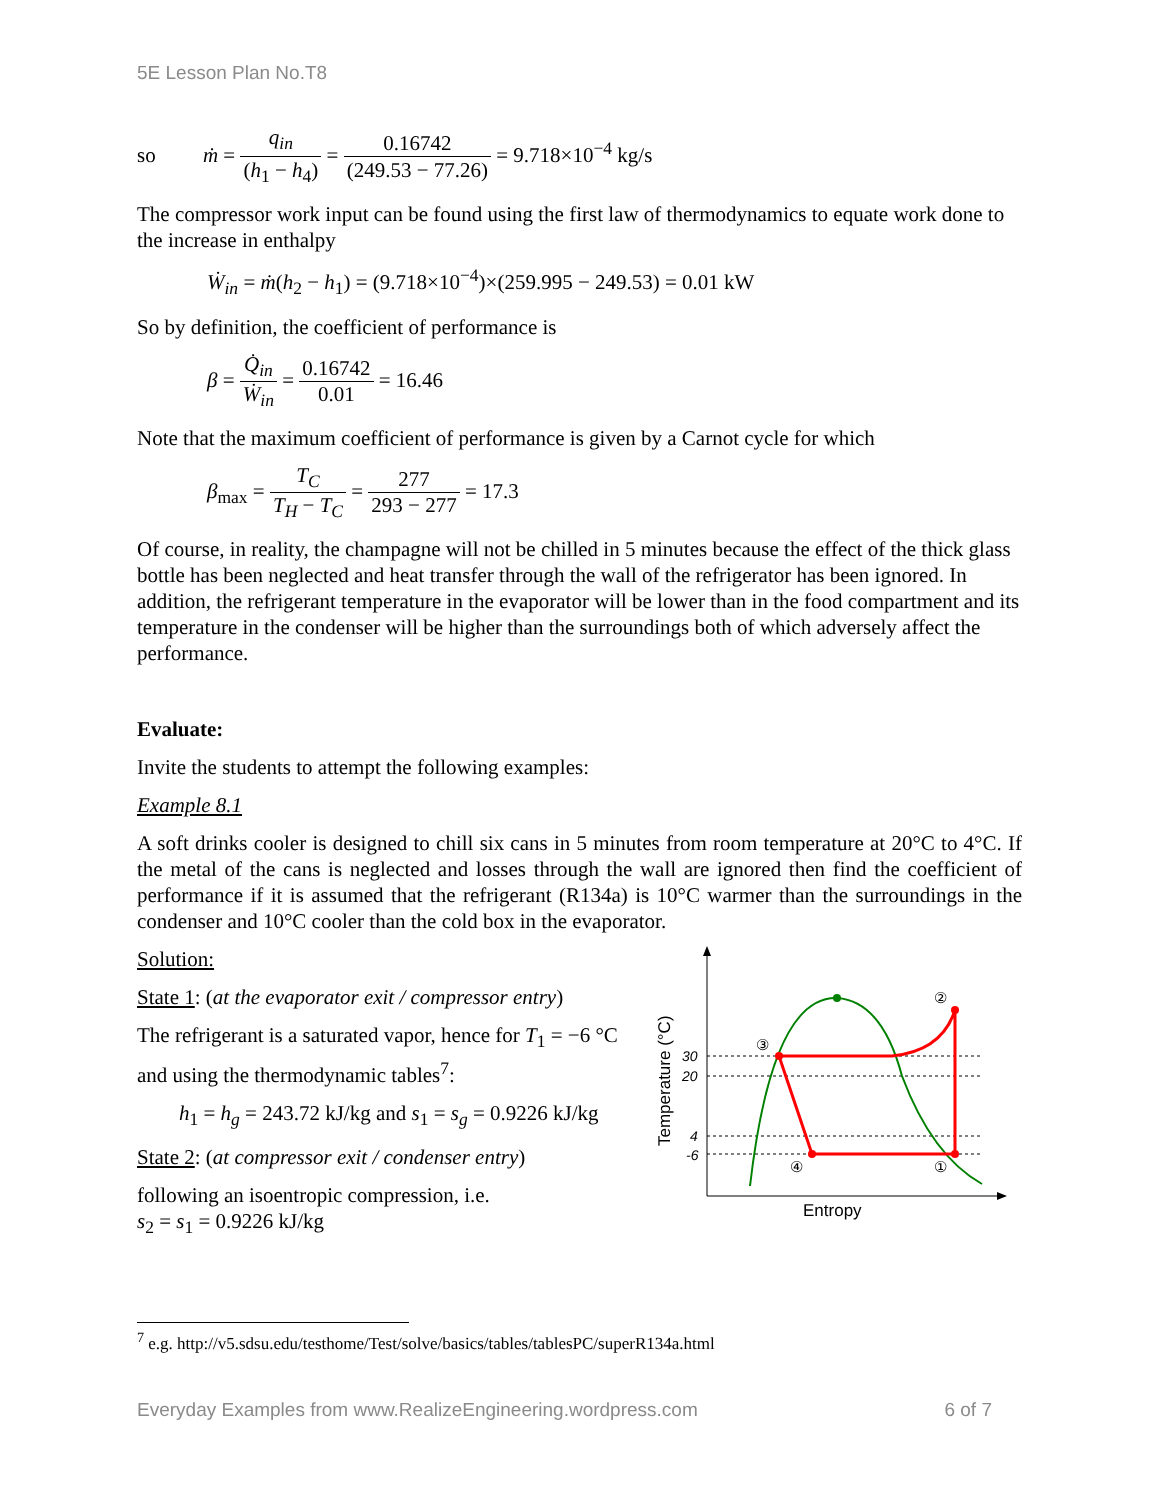5E Lesson Plan No.T8
so ṁ = q<sub>in</sub> (h<sub>1</sub> − h<sub>4</sub>) = 0.16742 (249.53 − 77.26) = 9.718×10<sup>−4</sup> kg/s
The compressor work input can be found using the first law of thermodynamics to equate work done to the increase in enthalpy
Ẇ<sub>in</sub> = ṁ(h<sub>2</sub> − h<sub>1</sub>) = (9.718×10<sup>−4</sup>)×(259.995 − 249.53) = 0.01 kW
So by definition, the coefficient of performance is
β = Q̇<sub>in</sub> Ẇ<sub>in</sub> = 0.16742 0.01 = 16.46
Note that the maximum coefficient of performance is given by a Carnot cycle for which
β<sub>max</sub> = T<sub>C</sub> T<sub>H</sub> − T<sub>C</sub> = 277 293 − 277 = 17.3
Of course, in reality, the champagne will not be chilled in 5 minutes because the effect of the thick glass bottle has been neglected and heat transfer through the wall of the refrigerator has been ignored. In addition, the refrigerant temperature in the evaporator will be lower than in the food compartment and its temperature in the condenser will be higher than the surroundings both of which adversely affect the performance.
Evaluate:
Invite the students to attempt the following examples:
Example 8.1
A soft drinks cooler is designed to chill six cans in 5 minutes from room temperature at 20°C to 4°C. If the metal of the cans is neglected and losses through the wall are ignored then find the coefficient of performance if it is assumed that the refrigerant (R134a) is 10°C warmer than the surroundings in the condenser and 10°C cooler than the cold box in the evaporator.
Solution:
State 1: (at the evaporator exit / compressor entry)
The refrigerant is a saturated vapor, hence for T<sub>1</sub> = −6 °C and using the thermodynamic tables<sup>7</sup>:
h<sub>1</sub> = h<sub>g</sub> = 243.72 kJ/kg and s<sub>1</sub> = s<sub>g</sub> = 0.9226 kJ/kg
State 2: (at compressor exit / condenser entry)
following an isoentropic compression, i.e.
s<sub>2</sub> = s<sub>1</sub> = 0.9226 kJ/kg
②
③
④
①
30
20
4
-6
Entropy
Temperature (°C)
<sup>7</sup> e.g. http://v5.sdsu.edu/testhome/Test/solve/basics/tables/tablesPC/superR134a.html
Everyday Examples from www.RealizeEngineering.wordpress.com 6 of 7